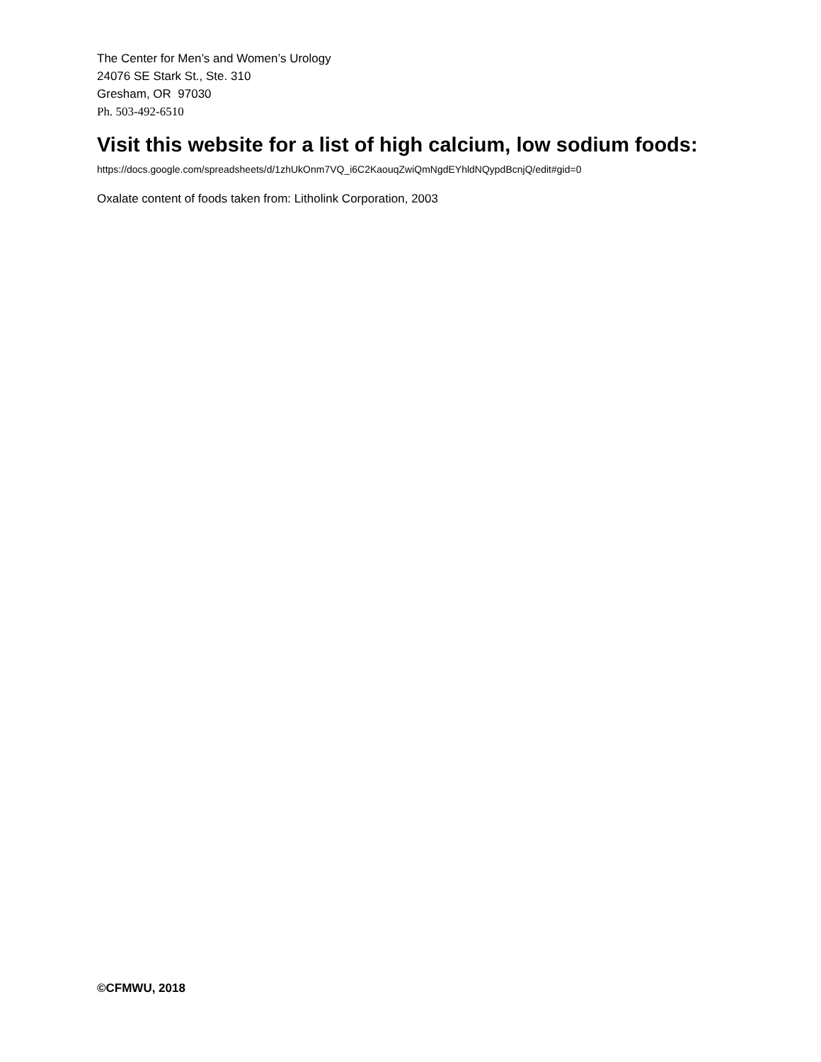The Center for Men’s and Women’s Urology
24076 SE Stark St., Ste. 310
Gresham, OR 97030
Ph. 503-492-6510
Visit this website for a list of high calcium, low sodium foods:
https://docs.google.com/spreadsheets/d/1zhUkOnm7VQ_i6C2KaouqZwiQmNgdEYhldNQypdBcnjQ/edit#gid=0
Oxalate content of foods taken from: Litholink Corporation, 2003
©CFMWU, 2018